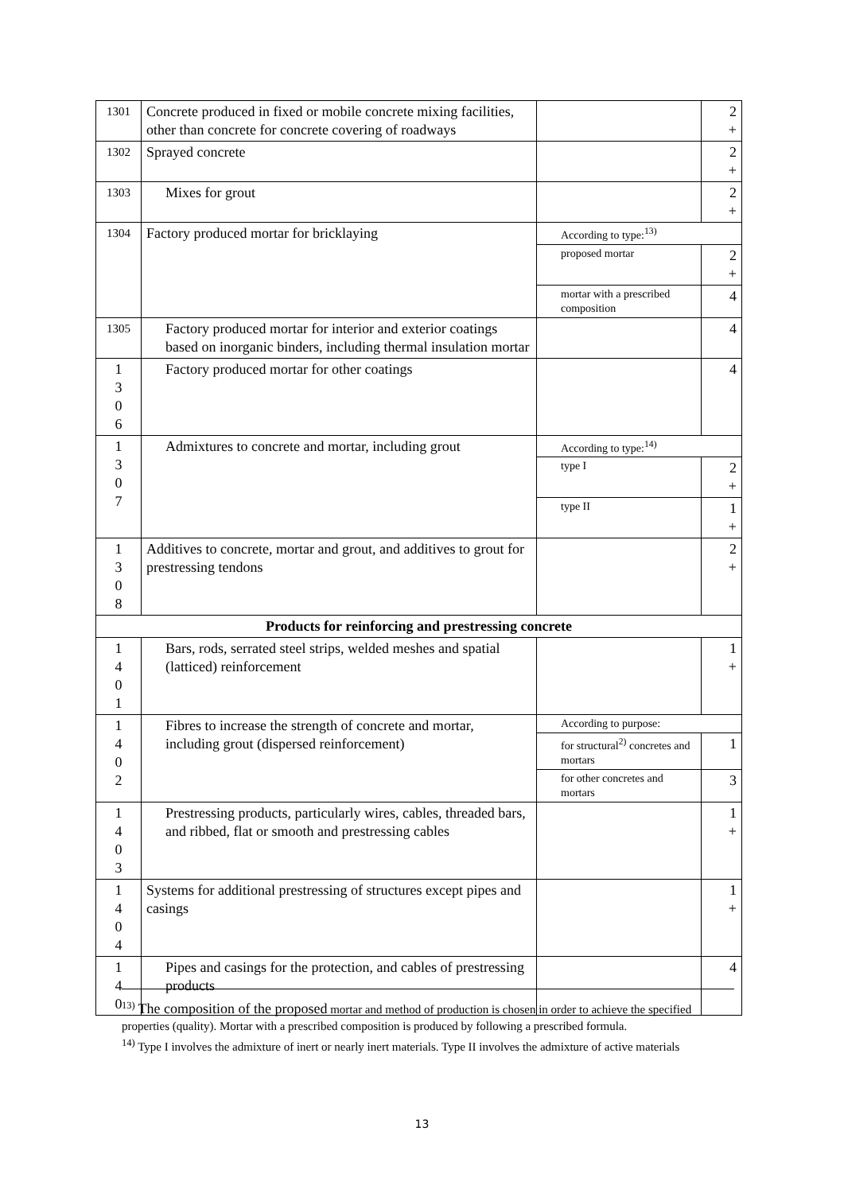| 1301 | Concrete produced in fixed or mobile concrete mixing facilities, other than concrete for concrete covering of roadways | | 2 + |
| 1302 | Sprayed concrete | | 2 + |
| 1303 | Mixes for grout | | 2 + |
| 1304 | Factory produced mortar for bricklaying | According to type:<sup>13)</sup> | |
| | | proposed mortar | 2 + |
| | | mortar with a prescribed composition | 4 |
| 1305 | Factory produced mortar for interior and exterior coatings based on inorganic binders, including thermal insulation mortar | | 4 |
| 1 3 0 6 | Factory produced mortar for other coatings | | 4 |
| 1 3 0 7 | Admixtures to concrete and mortar, including grout | According to type:<sup>14)</sup> | |
| | | type I | 2 + |
| | | type II | 1 + |
| 1 3 0 8 | Additives to concrete, mortar and grout, and additives to grout for prestressing tendons | | 2 + |
| Products for reinforcing and prestressing concrete | | | |
| 1 4 0 1 | Bars, rods, serrated steel strips, welded meshes and spatial (latticed) reinforcement | | 1 + |
| 1 4 0 2 | Fibres to increase the strength of concrete and mortar, including grout (dispersed reinforcement) | According to purpose: | |
| | | for structural<sup>2)</sup> concretes and mortars | 1 |
| | | for other concretes and mortars | 3 |
| 1 4 0 3 | Prestressing products, particularly wires, cables, threaded bars, and ribbed, flat or smooth and prestressing cables | | 1 + |
| 1 4 0 4 | Systems for additional prestressing of structures except pipes and casings | | 1 + |
| 1 4 0 | Pipes and casings for the protection, and cables of prestressing products | | 4 |
<sup>13)</sup> The composition of the proposed mortar and method of production is chosen in order to achieve the specified properties (quality). Mortar with a prescribed composition is produced by following a prescribed formula.
<sup>14)</sup> Type I involves the admixture of inert or nearly inert materials. Type II involves the admixture of active materials
13